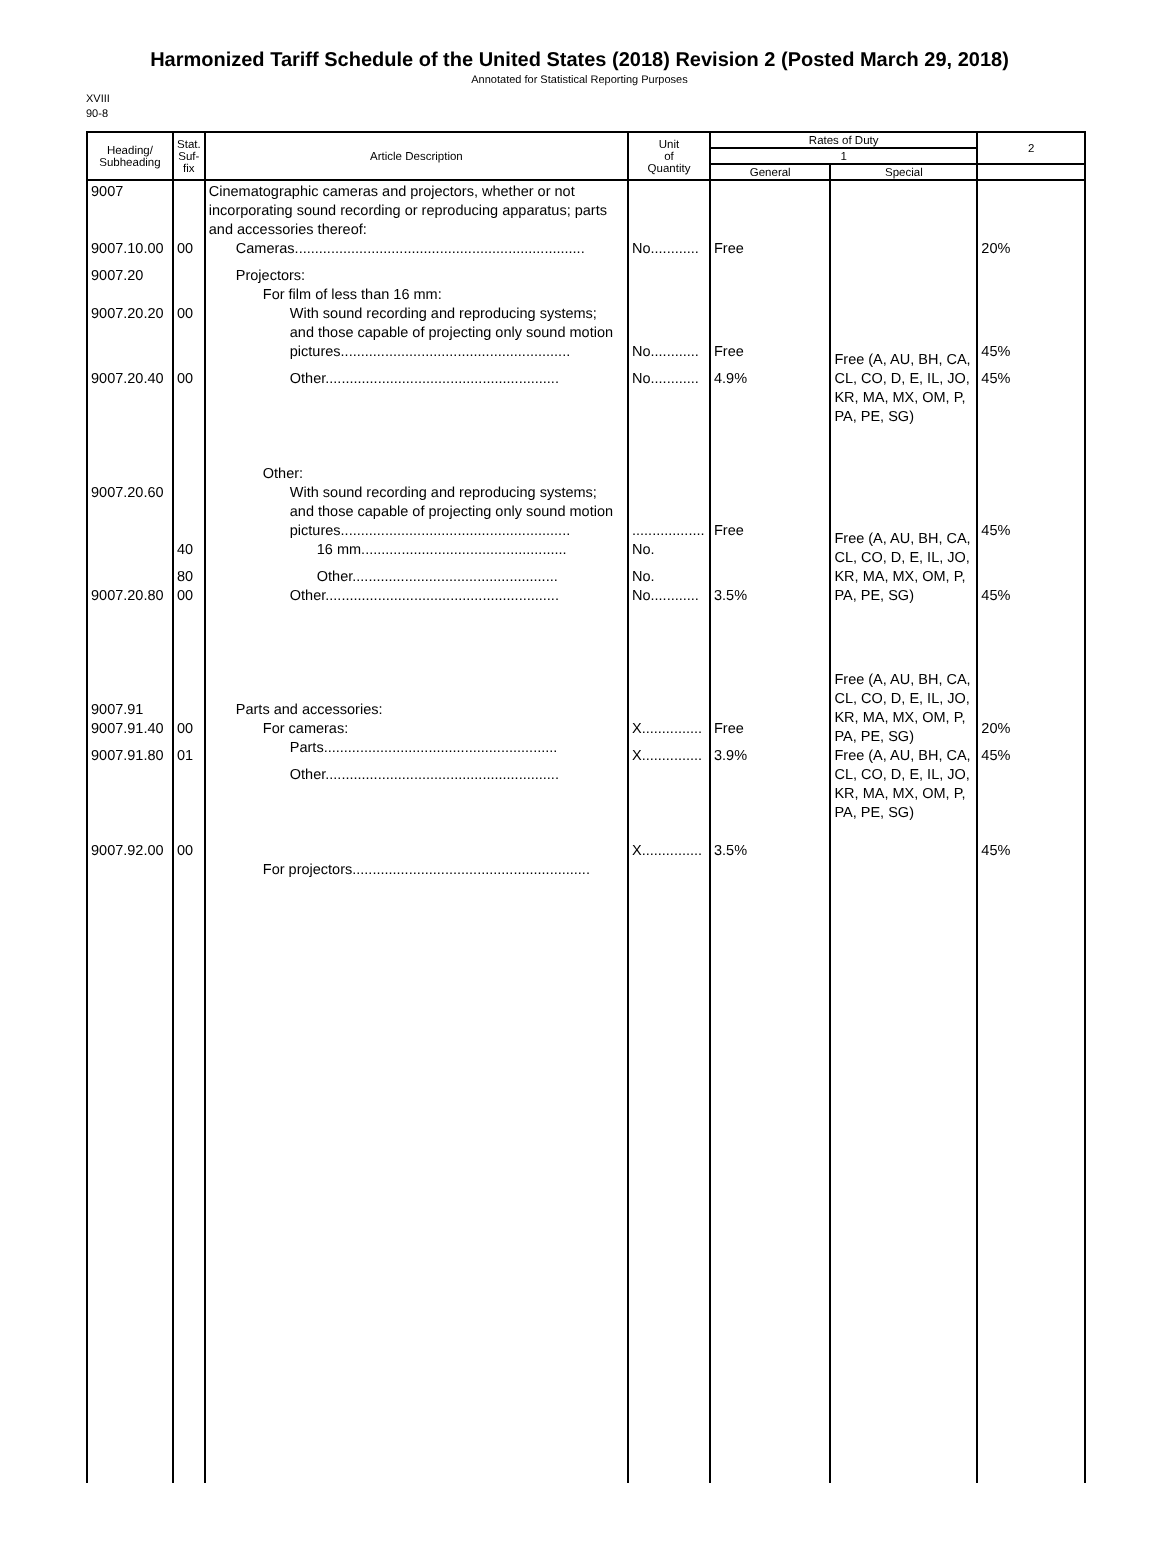Harmonized Tariff Schedule of the United States (2018) Revision 2 (Posted March 29, 2018)
Annotated for Statistical Reporting Purposes
XVIII
90-8
| Heading/ Subheading | Stat. Suf- fix | Article Description | Unit of Quantity | Rates of Duty | | 2 |
| --- | --- | --- | --- | --- | --- | --- |
| | | | | 1 | | |
| | | | | General | Special | |
| 9007 9007.10.00 9007.20 9007.20.20 9007.20.40 9007.20.60 9007.20.80 9007.91 9007.91.40 9007.91.80 9007.92.00 | 00 00 00 40 80 00 00 01 00 | Cinematographic cameras and projectors, whether or not incorporating sound recording or reproducing apparatus; parts and accessories thereof: Cameras........................................................................ Projectors: For film of less than 16 mm: With sound recording and reproducing systems; and those capable of projecting only sound motion pictures......................................................... Other.......................................................... Other: With sound recording and reproducing systems; and those capable of projecting only sound motion pictures......................................................... 16 mm................................................... Other................................................... Other.......................................................... Parts and accessories: For cameras: Parts.......................................................... Other.......................................................... For projectors........................................................... | No............ No............ No............ .................. No. No. No............ X............... X............... X............... | Free Free 4.9% Free 3.5% Free 3.9% 3.5% | Free (A, AU, BH, CA, CL, CO, D, E, IL, JO, KR, MA, MX, OM, P, PA, PE, SG) Free (A, AU, BH, CA, CL, CO, D, E, IL, JO, KR, MA, MX, OM, P, PA, PE, SG) Free (A, AU, BH, CA, CL, CO, D, E, IL, JO, KR, MA, MX, OM, P, PA, PE, SG) Free (A, AU, BH, CA, CL, CO, D, E, IL, JO, KR, MA, MX, OM, P, PA, PE, SG) | 20% 45% 45% 45% 45% 20% 45% 45% |